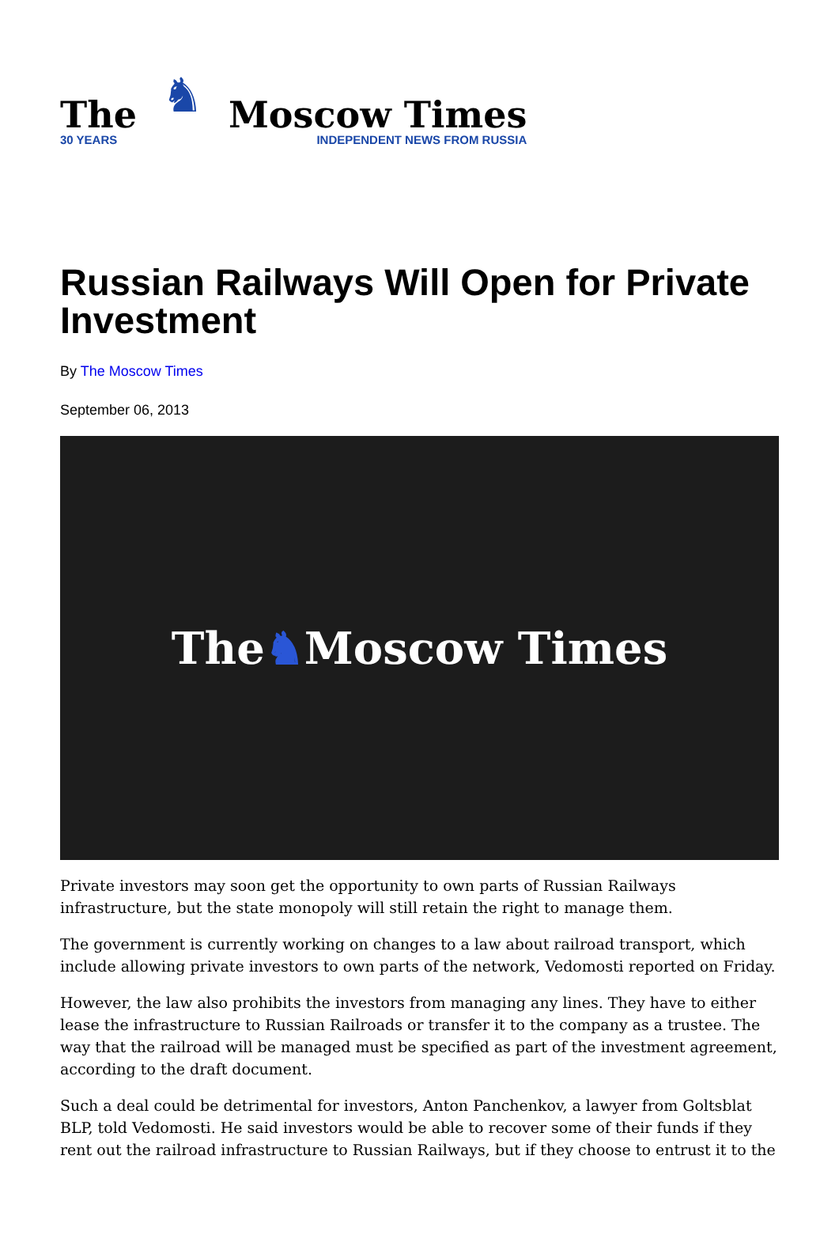The
30 YEARS
♞
Moscow Times
INDEPENDENT NEWS FROM RUSSIA
Russian Railways Will Open for Private Investment
By The Moscow Times
September 06, 2013
The ♞ Moscow Times
Private investors may soon get the opportunity to own parts of Russian Railways infrastructure, but the state monopoly will still retain the right to manage them.
The government is currently working on changes to a law about railroad transport, which include allowing private investors to own parts of the network, Vedomosti reported on Friday.
However, the law also prohibits the investors from managing any lines. They have to either lease the infrastructure to Russian Railroads or transfer it to the company as a trustee. The way that the railroad will be managed must be specified as part of the investment agreement, according to the draft document.
Such a deal could be detrimental for investors, Anton Panchenkov, a lawyer from Goltsblat BLP, told Vedomosti. He said investors would be able to recover some of their funds if they rent out the railroad infrastructure to Russian Railways, but if they choose to entrust it to the